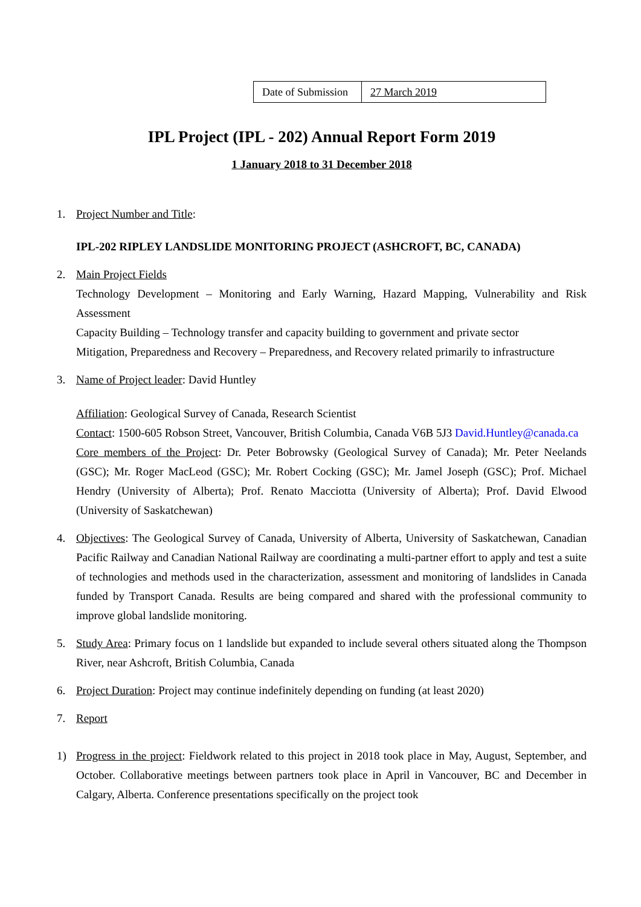| Date of Submission | 27 March 2019 |
IPL Project (IPL - 202) Annual Report Form 2019
1 January 2018 to 31 December 2018
1. Project Number and Title:
IPL-202 RIPLEY LANDSLIDE MONITORING PROJECT (ASHCROFT, BC, CANADA)
2. Main Project Fields
Technology Development – Monitoring and Early Warning, Hazard Mapping, Vulnerability and Risk Assessment
Capacity Building – Technology transfer and capacity building to government and private sector
Mitigation, Preparedness and Recovery – Preparedness, and Recovery related primarily to infrastructure
3. Name of Project leader: David Huntley
Affiliation: Geological Survey of Canada, Research Scientist
Contact: 1500-605 Robson Street, Vancouver, British Columbia, Canada V6B 5J3 David.Huntley@canada.ca
Core members of the Project: Dr. Peter Bobrowsky (Geological Survey of Canada); Mr. Peter Neelands (GSC); Mr. Roger MacLeod (GSC); Mr. Robert Cocking (GSC); Mr. Jamel Joseph (GSC); Prof. Michael Hendry (University of Alberta); Prof. Renato Macciotta (University of Alberta); Prof. David Elwood (University of Saskatchewan)
4. Objectives: The Geological Survey of Canada, University of Alberta, University of Saskatchewan, Canadian Pacific Railway and Canadian National Railway are coordinating a multi-partner effort to apply and test a suite of technologies and methods used in the characterization, assessment and monitoring of landslides in Canada funded by Transport Canada. Results are being compared and shared with the professional community to improve global landslide monitoring.
5. Study Area: Primary focus on 1 landslide but expanded to include several others situated along the Thompson River, near Ashcroft, British Columbia, Canada
6. Project Duration: Project may continue indefinitely depending on funding (at least 2020)
7. Report
1) Progress in the project: Fieldwork related to this project in 2018 took place in May, August, September, and October. Collaborative meetings between partners took place in April in Vancouver, BC and December in Calgary, Alberta. Conference presentations specifically on the project took